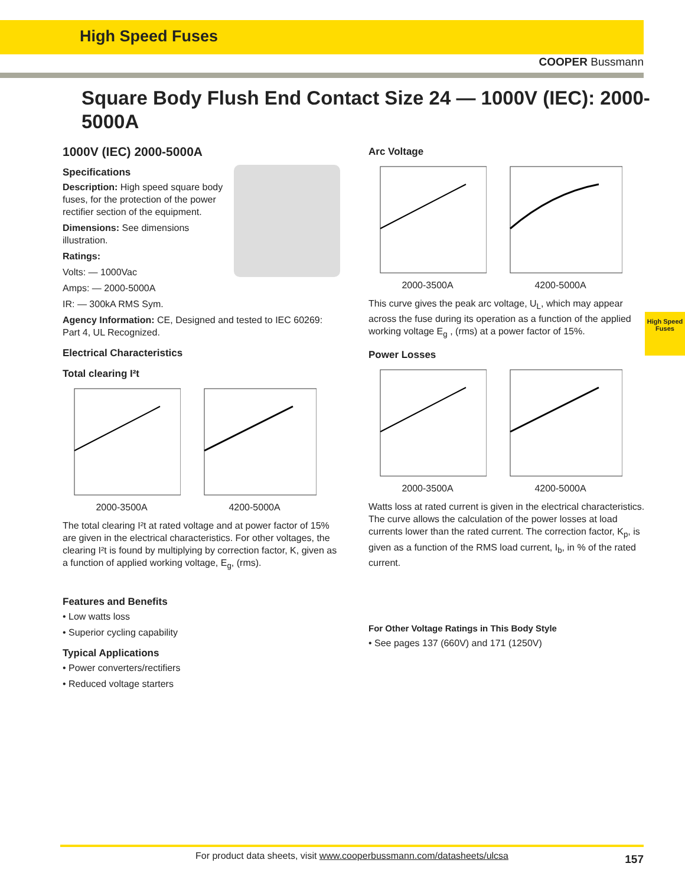High Speed Fuses
COOPER Bussmann
Square Body Flush End Contact Size 24 — 1000V (IEC): 2000-5000A
1000V (IEC) 2000-5000A
Specifications
Description: High speed square body fuses, for the protection of the power rectifier section of the equipment.
Dimensions: See dimensions illustration.
Ratings:
Volts: — 1000Vac
Amps: — 2000-5000A
IR: — 300kA RMS Sym.
Agency Information: CE, Designed and tested to IEC 60269: Part 4, UL Recognized.
Electrical Characteristics
Total clearing I²t
2000-3500A
4200-5000A
The total clearing I²t at rated voltage and at power factor of 15% are given in the electrical characteristics. For other voltages, the clearing I²t is found by multiplying by correction factor, K, given as a function of applied working voltage, E<sub>g</sub>, (rms).
Features and Benefits
• Low watts loss
• Superior cycling capability
Typical Applications
• Power converters/rectifiers
• Reduced voltage starters
Arc Voltage
2000-3500A
4200-5000A
This curve gives the peak arc voltage, U<sub>L</sub>, which may appear across the fuse during its operation as a function of the applied working voltage E<sub>g</sub> , (rms) at a power factor of 15%.
Power Losses
2000-3500A
4200-5000A
Watts loss at rated current is given in the electrical characteristics. The curve allows the calculation of the power losses at load currents lower than the rated current. The correction factor, K<sub>p</sub>, is given as a function of the RMS load current, I<sub>b</sub>, in % of the rated current.
For Other Voltage Ratings in This Body Style
• See pages 137 (660V) and 171 (1250V)
High Speed Fuses
For product data sheets, visit www.cooperbussmann.com/datasheets/ulcsa 157